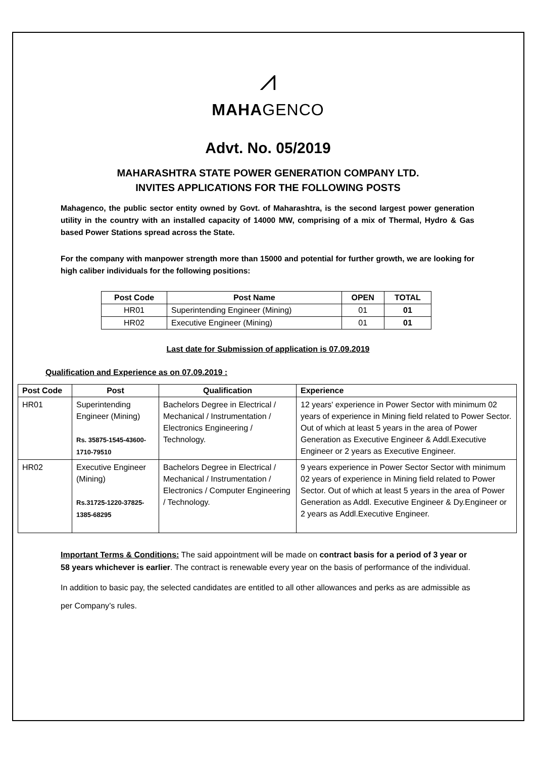⩘
MAHAGENCO
Advt. No. 05/2019
MAHARASHTRA STATE POWER GENERATION COMPANY LTD.
INVITES APPLICATIONS FOR THE FOLLOWING POSTS
Mahagenco, the public sector entity owned by Govt. of Maharashtra, is the second largest power generation utility in the country with an installed capacity of 14000 MW, comprising of a mix of Thermal, Hydro & Gas based Power Stations spread across the State.
For the company with manpower strength more than 15000 and potential for further growth, we are looking for high caliber individuals for the following positions:
| Post Code | Post Name | OPEN | TOTAL |
| --- | --- | --- | --- |
| HR01 | Superintending Engineer (Mining) | 01 | 01 |
| HR02 | Executive Engineer (Mining) | 01 | 01 |
Last date for Submission of application is 07.09.2019
Qualification and Experience as on 07.09.2019 :
| Post Code | Post | Qualification | Experience |
| --- | --- | --- | --- |
| HR01 | Superintending Engineer (Mining) Rs. 35875-1545-43600-1710-79510 | Bachelors Degree in Electrical / Mechanical / Instrumentation / Electronics Engineering / Technology. | 12 years' experience in Power Sector with minimum 02 years of experience in Mining field related to Power Sector. Out of which at least 5 years in the area of Power Generation as Executive Engineer & Addl.Executive Engineer or 2 years as Executive Engineer. |
| HR02 | Executive Engineer (Mining) Rs.31725-1220-37825-1385-68295 | Bachelors Degree in Electrical / Mechanical / Instrumentation / Electronics / Computer Engineering / Technology. | 9 years experience in Power Sector Sector with minimum 02 years of experience in Mining field related to Power Sector. Out of which at least 5 years in the area of Power Generation as Addl. Executive Engineer & Dy.Engineer or 2 years as Addl.Executive Engineer. |
Important Terms & Conditions: The said appointment will be made on contract basis for a period of 3 year or 58 years whichever is earlier. The contract is renewable every year on the basis of performance of the individual.
In addition to basic pay, the selected candidates are entitled to all other allowances and perks as are admissible as per Company’s rules.